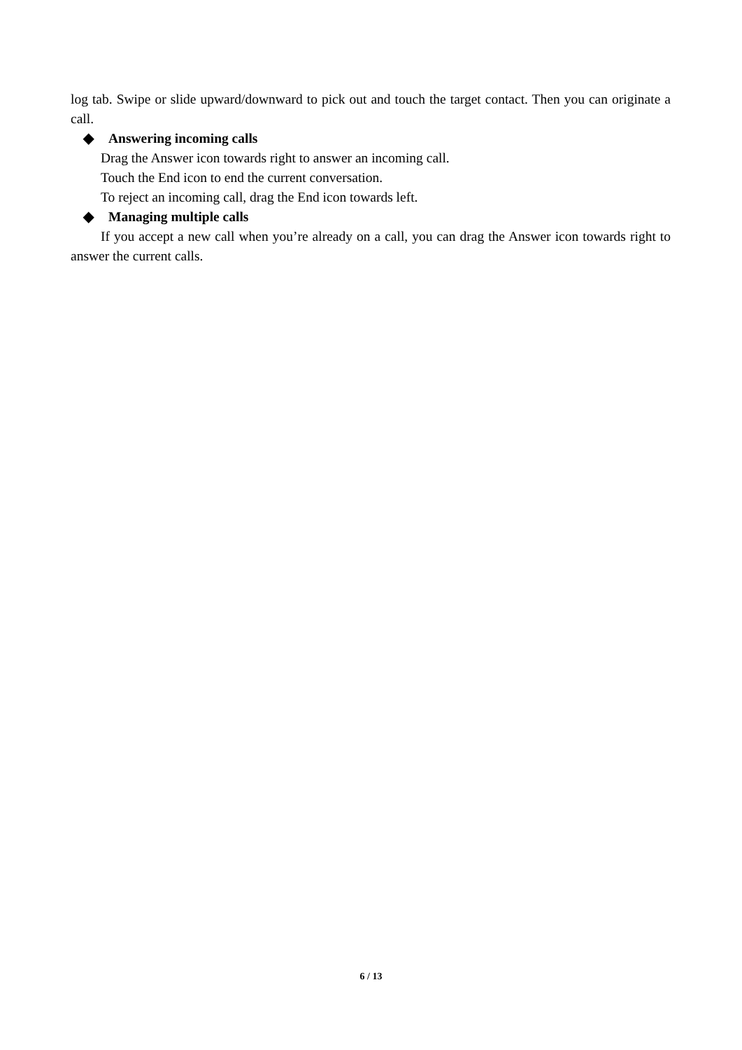log tab. Swipe or slide upward/downward to pick out and touch the target contact. Then you can originate a call.
◆ Answering incoming calls
Drag the Answer icon towards right to answer an incoming call.
Touch the End icon to end the current conversation.
To reject an incoming call, drag the End icon towards left.
◆ Managing multiple calls
If you accept a new call when you’re already on a call, you can drag the Answer icon towards right to answer the current calls.
6 / 13